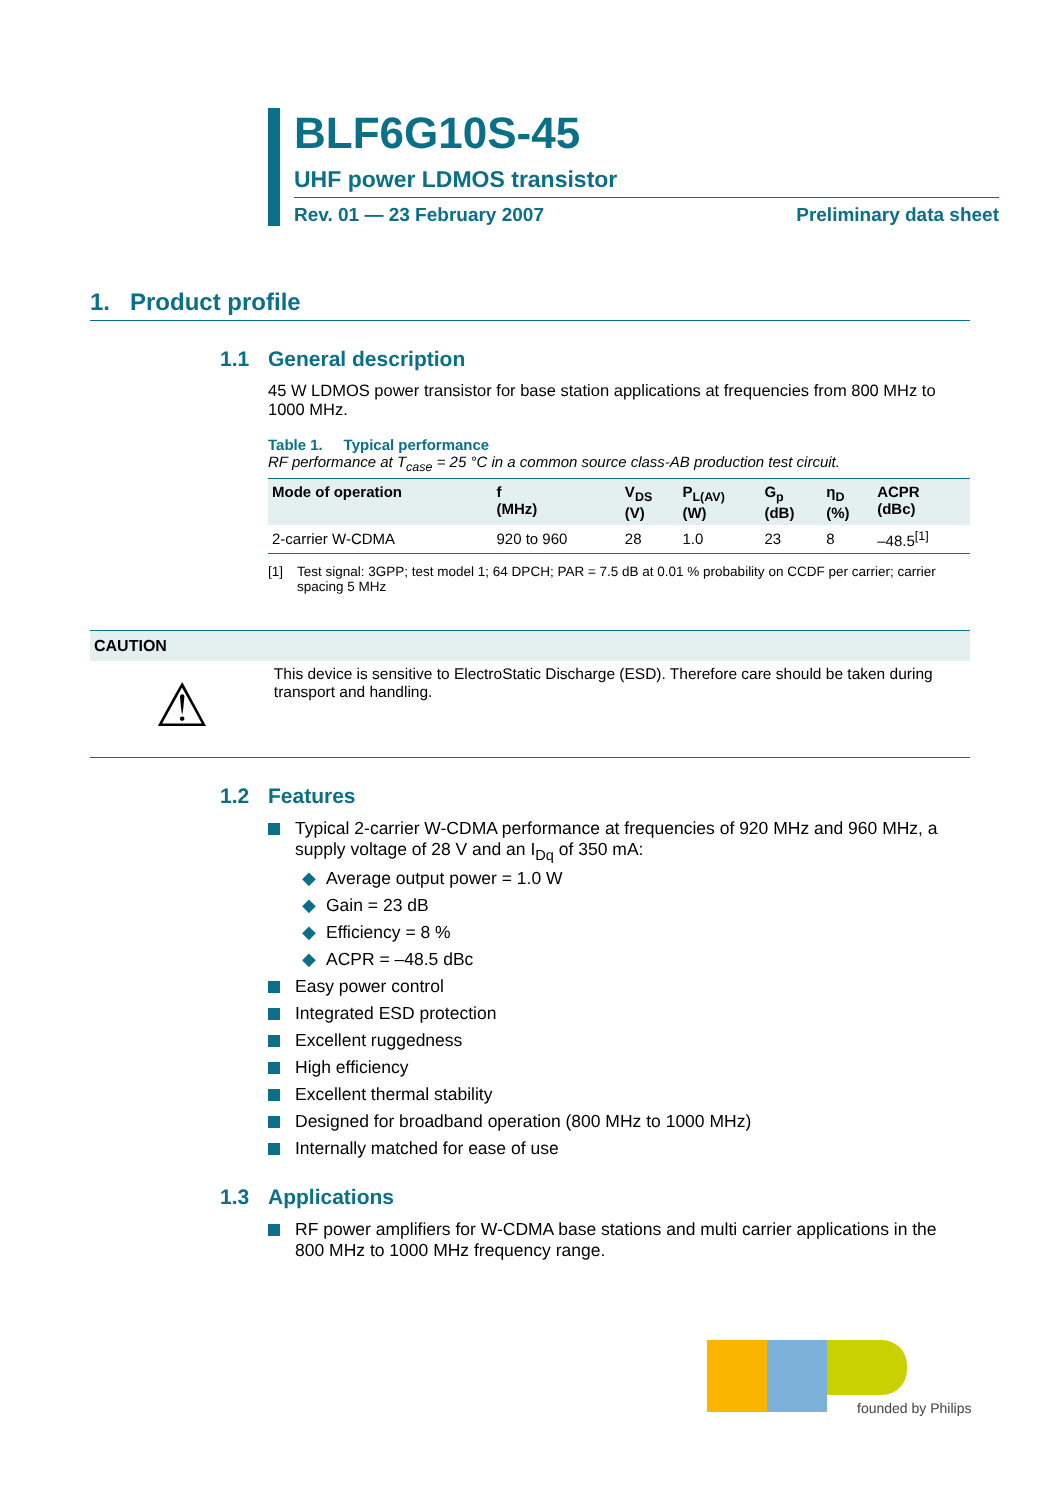BLF6G10S-45
UHF power LDMOS transistor
Rev. 01 — 23 February 2007 Preliminary data sheet
1. Product profile
1.1 General description
45 W LDMOS power transistor for base station applications at frequencies from 800 MHz to 1000 MHz.
Table 1. Typical performance
RF performance at T<sub>case</sub> = 25 °C in a common source class-AB production test circuit.
| Mode of operation | f (MHz) | V<sub>DS</sub> (V) | P<sub>L(AV)</sub> (W) | G<sub>p</sub> (dB) | η<sub>D</sub> (%) | ACPR (dBc) |
| --- | --- | --- | --- | --- | --- | --- |
| 2-carrier W-CDMA | 920 to 960 | 28 | 1.0 | 23 | 8 | –48.5<sup>[1]</sup> |
[1] Test signal: 3GPP; test model 1; 64 DPCH; PAR = 7.5 dB at 0.01 % probability on CCDF per carrier; carrier spacing 5 MHz
CAUTION
⚠
This device is sensitive to ElectroStatic Discharge (ESD). Therefore care should be taken during transport and handling.
1.2 Features
Typical 2-carrier W-CDMA performance at frequencies of 920 MHz and 960 MHz, a supply voltage of 28 V and an I<sub>Dq</sub> of 350 mA:
◆ Average output power = 1.0 W
◆ Gain = 23 dB
◆ Efficiency = 8 %
◆ ACPR = –48.5 dBc
Easy power control
Integrated ESD protection
Excellent ruggedness
High efficiency
Excellent thermal stability
Designed for broadband operation (800 MHz to 1000 MHz)
Internally matched for ease of use
1.3 Applications
RF power amplifiers for W-CDMA base stations and multi carrier applications in the 800 MHz to 1000 MHz frequency range.
founded by Philips